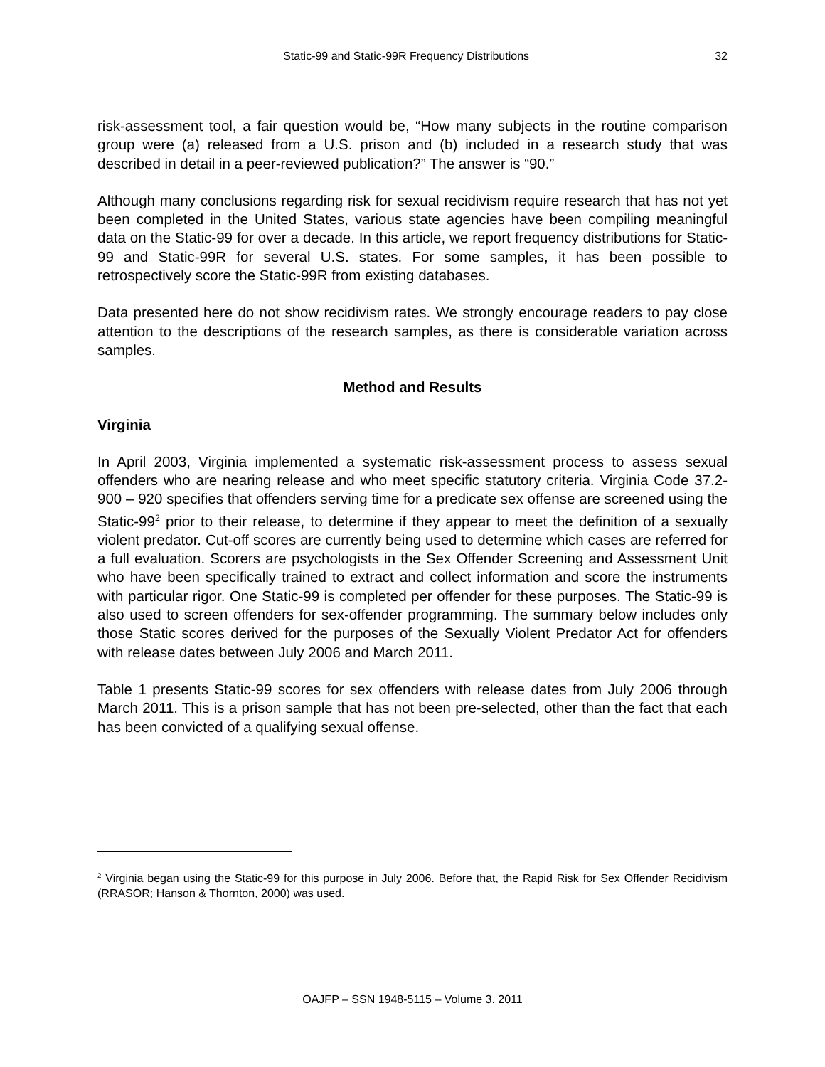Static-99 and Static-99R Frequency Distributions 32
risk-assessment tool, a fair question would be, “How many subjects in the routine comparison group were (a) released from a U.S. prison and (b) included in a research study that was described in detail in a peer-reviewed publication?” The answer is “90.”
Although many conclusions regarding risk for sexual recidivism require research that has not yet been completed in the United States, various state agencies have been compiling meaningful data on the Static-99 for over a decade. In this article, we report frequency distributions for Static-99 and Static-99R for several U.S. states. For some samples, it has been possible to retrospectively score the Static-99R from existing databases.
Data presented here do not show recidivism rates. We strongly encourage readers to pay close attention to the descriptions of the research samples, as there is considerable variation across samples.
Method and Results
Virginia
In April 2003, Virginia implemented a systematic risk-assessment process to assess sexual offenders who are nearing release and who meet specific statutory criteria. Virginia Code 37.2-900 – 920 specifies that offenders serving time for a predicate sex offense are screened using the Static-99<sup>2</sup> prior to their release, to determine if they appear to meet the definition of a sexually violent predator. Cut-off scores are currently being used to determine which cases are referred for a full evaluation. Scorers are psychologists in the Sex Offender Screening and Assessment Unit who have been specifically trained to extract and collect information and score the instruments with particular rigor. One Static-99 is completed per offender for these purposes. The Static-99 is also used to screen offenders for sex-offender programming. The summary below includes only those Static scores derived for the purposes of the Sexually Violent Predator Act for offenders with release dates between July 2006 and March 2011.
Table 1 presents Static-99 scores for sex offenders with release dates from July 2006 through March 2011. This is a prison sample that has not been pre-selected, other than the fact that each has been convicted of a qualifying sexual offense.
<sup>2</sup> Virginia began using the Static-99 for this purpose in July 2006. Before that, the Rapid Risk for Sex Offender Recidivism (RRASOR; Hanson & Thornton, 2000) was used.
OAJFP – SSN 1948-5115 – Volume 3. 2011